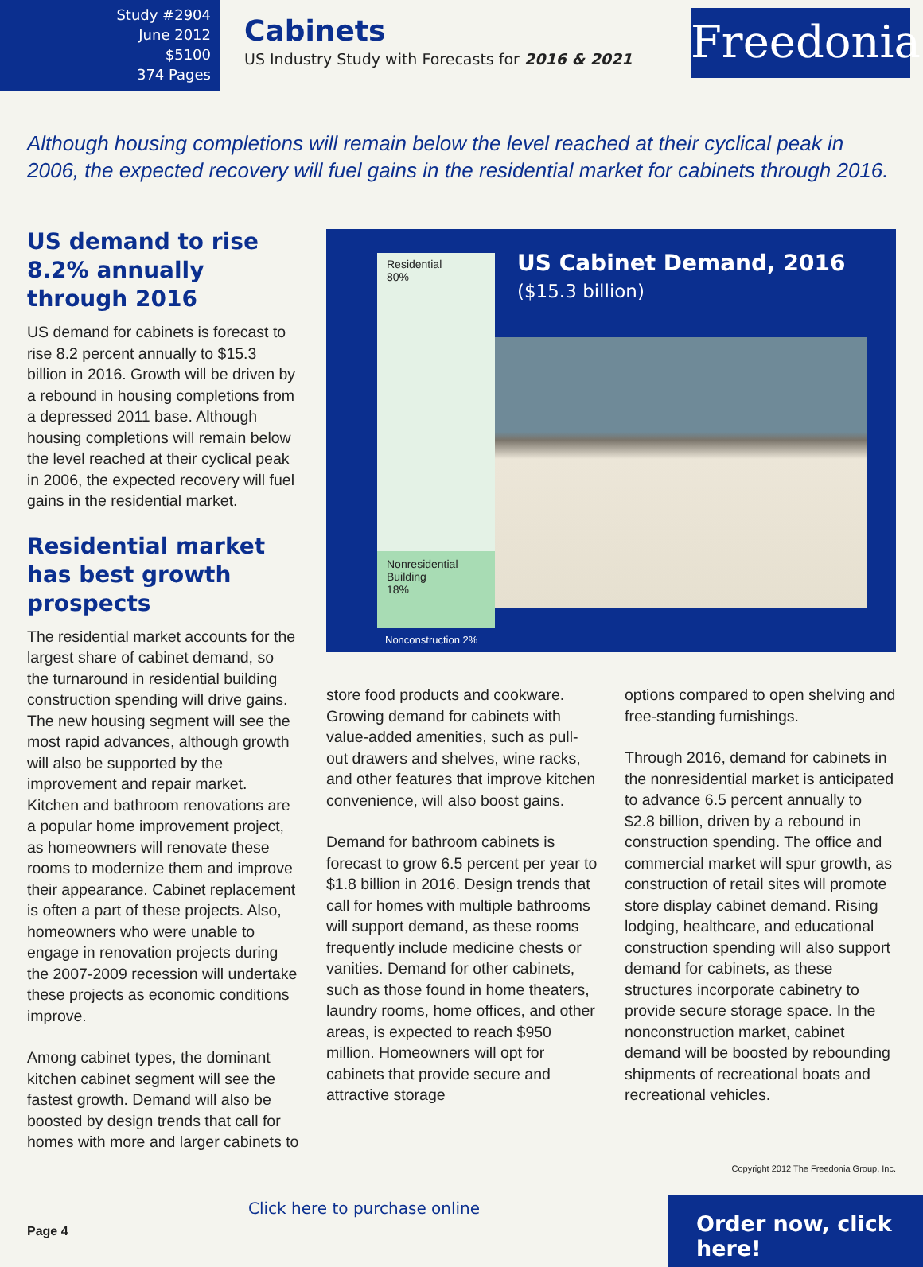Study #2904
June 2012
$5100
374 Pages
Cabinets
US Industry Study with Forecasts for 2016 & 2021
Freedonia
Although housing completions will remain below the level reached at their cyclical peak in 2006, the expected recovery will fuel gains in the residential market for cabinets through 2016.
US demand to rise 8.2% annually through 2016
US demand for cabinets is forecast to rise 8.2 percent annually to $15.3 billion in 2016. Growth will be driven by a rebound in housing completions from a depressed 2011 base. Although housing completions will remain below the level reached at their cyclical peak in 2006, the expected recovery will fuel gains in the residential market.
Residential market has best growth prospects
The residential market accounts for the largest share of cabinet demand, so the turnaround in residential building construction spending will drive gains. The new housing segment will see the most rapid advances, although growth will also be supported by the improvement and repair market. Kitchen and bathroom renovations are a popular home improvement project, as homeowners will renovate these rooms to modernize them and improve their appearance. Cabinet replacement is often a part of these projects. Also, homeowners who were unable to engage in renovation projects during the 2007-2009 recession will undertake these projects as economic conditions improve.
Among cabinet types, the dominant kitchen cabinet segment will see the fastest growth. Demand will also be boosted by design trends that call for homes with more and larger cabinets to
Residential
80%
Nonresidential
Building
18%
Nonconstruction 2%
US Cabinet Demand, 2016
($15.3 billion)
store food products and cookware. Growing demand for cabinets with value-added amenities, such as pull-out drawers and shelves, wine racks, and other features that improve kitchen convenience, will also boost gains.
Demand for bathroom cabinets is forecast to grow 6.5 percent per year to $1.8 billion in 2016. Design trends that call for homes with multiple bathrooms will support demand, as these rooms frequently include medicine chests or vanities. Demand for other cabinets, such as those found in home theaters, laundry rooms, home offices, and other areas, is expected to reach $950 million. Homeowners will opt for cabinets that provide secure and attractive storage
options compared to open shelving and free-standing furnishings.
Through 2016, demand for cabinets in the nonresidential market is anticipated to advance 6.5 percent annually to $2.8 billion, driven by a rebound in construction spending. The office and commercial market will spur growth, as construction of retail sites will promote store display cabinet demand. Rising lodging, healthcare, and educational construction spending will also support demand for cabinets, as these structures incorporate cabinetry to provide secure storage space. In the nonconstruction market, cabinet demand will be boosted by rebounding shipments of recreational boats and recreational vehicles.
Copyright 2012 The Freedonia Group, Inc.
Page 4
Click here to purchase online
Order now, click here!